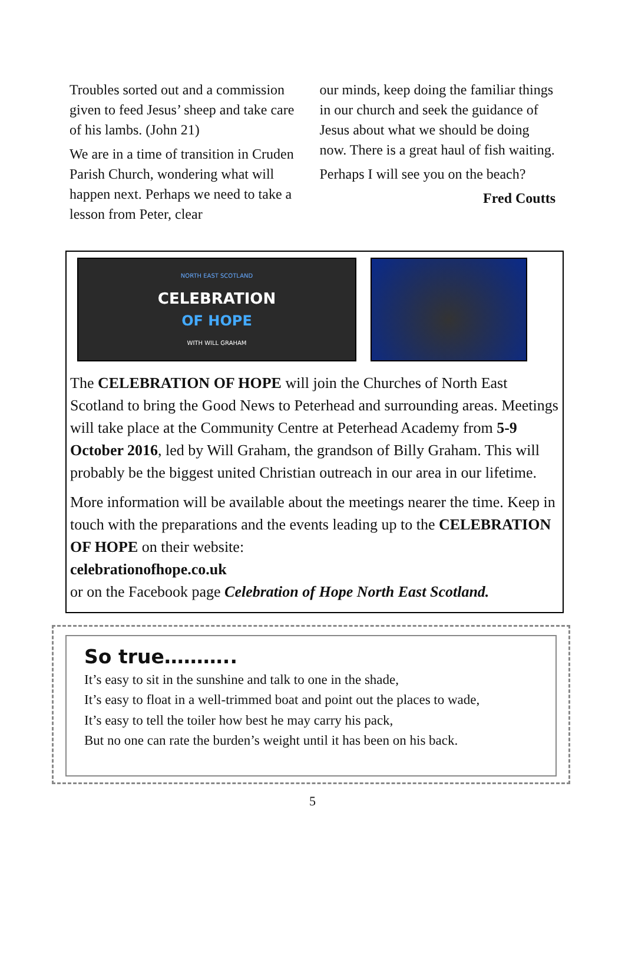Troubles sorted out and a commission given to feed Jesus’ sheep and take care of his lambs. (John 21)
We are in a time of transition in Cruden Parish Church, wondering what will happen next. Perhaps we need to take a lesson from Peter, clear
our minds, keep doing the familiar things in our church and seek the guidance of Jesus about what we should be doing now. There is a great haul of fish waiting.
Perhaps I will see you on the beach?
Fred Coutts
NORTH EAST SCOTLAND
CELEBRATION
OF HOPE
WITH WILL GRAHAM
The CELEBRATION OF HOPE will join the Churches of North East Scotland to bring the Good News to Peterhead and surrounding areas. Meetings will take place at the Community Centre at Peterhead Academy from 5-9 October 2016, led by Will Graham, the grandson of Billy Graham. This will probably be the biggest united Christian outreach in our area in our lifetime.
More information will be available about the meetings nearer the time. Keep in touch with the preparations and the events leading up to the CELEBRATION OF HOPE on their website:
celebrationofhope.co.uk
or on the Facebook page Celebration of Hope North East Scotland.
So true………..
It’s easy to sit in the sunshine and talk to one in the shade,
It’s easy to float in a well-trimmed boat and point out the places to wade,
It’s easy to tell the toiler how best he may carry his pack,
But no one can rate the burden’s weight until it has been on his back.
5